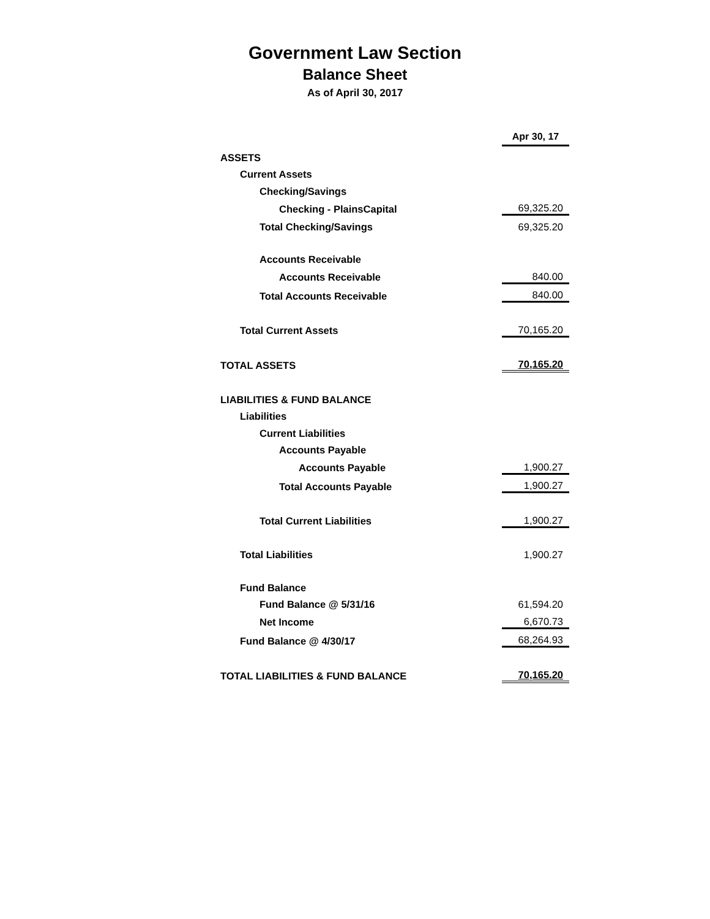Government Law Section
Balance Sheet
As of April 30, 2017
| | Apr 30, 17 |
| ASSETS | |
| Current Assets | |
| Checking/Savings | |
| Checking - PlainsCapital | 69,325.20 |
| Total Checking/Savings | 69,325.20 |
| Accounts Receivable | |
| Accounts Receivable | 840.00 |
| Total Accounts Receivable | 840.00 |
| Total Current Assets | 70,165.20 |
| TOTAL ASSETS | 70,165.20 |
| LIABILITIES & FUND BALANCE | |
| Liabilities | |
| Current Liabilities | |
| Accounts Payable | |
| Accounts Payable | 1,900.27 |
| Total Accounts Payable | 1,900.27 |
| Total Current Liabilities | 1,900.27 |
| Total Liabilities | 1,900.27 |
| Fund Balance | |
| Fund Balance @ 5/31/16 | 61,594.20 |
| Net Income | 6,670.73 |
| Fund Balance @ 4/30/17 | 68,264.93 |
| TOTAL LIABILITIES & FUND BALANCE | 70,165.20 |